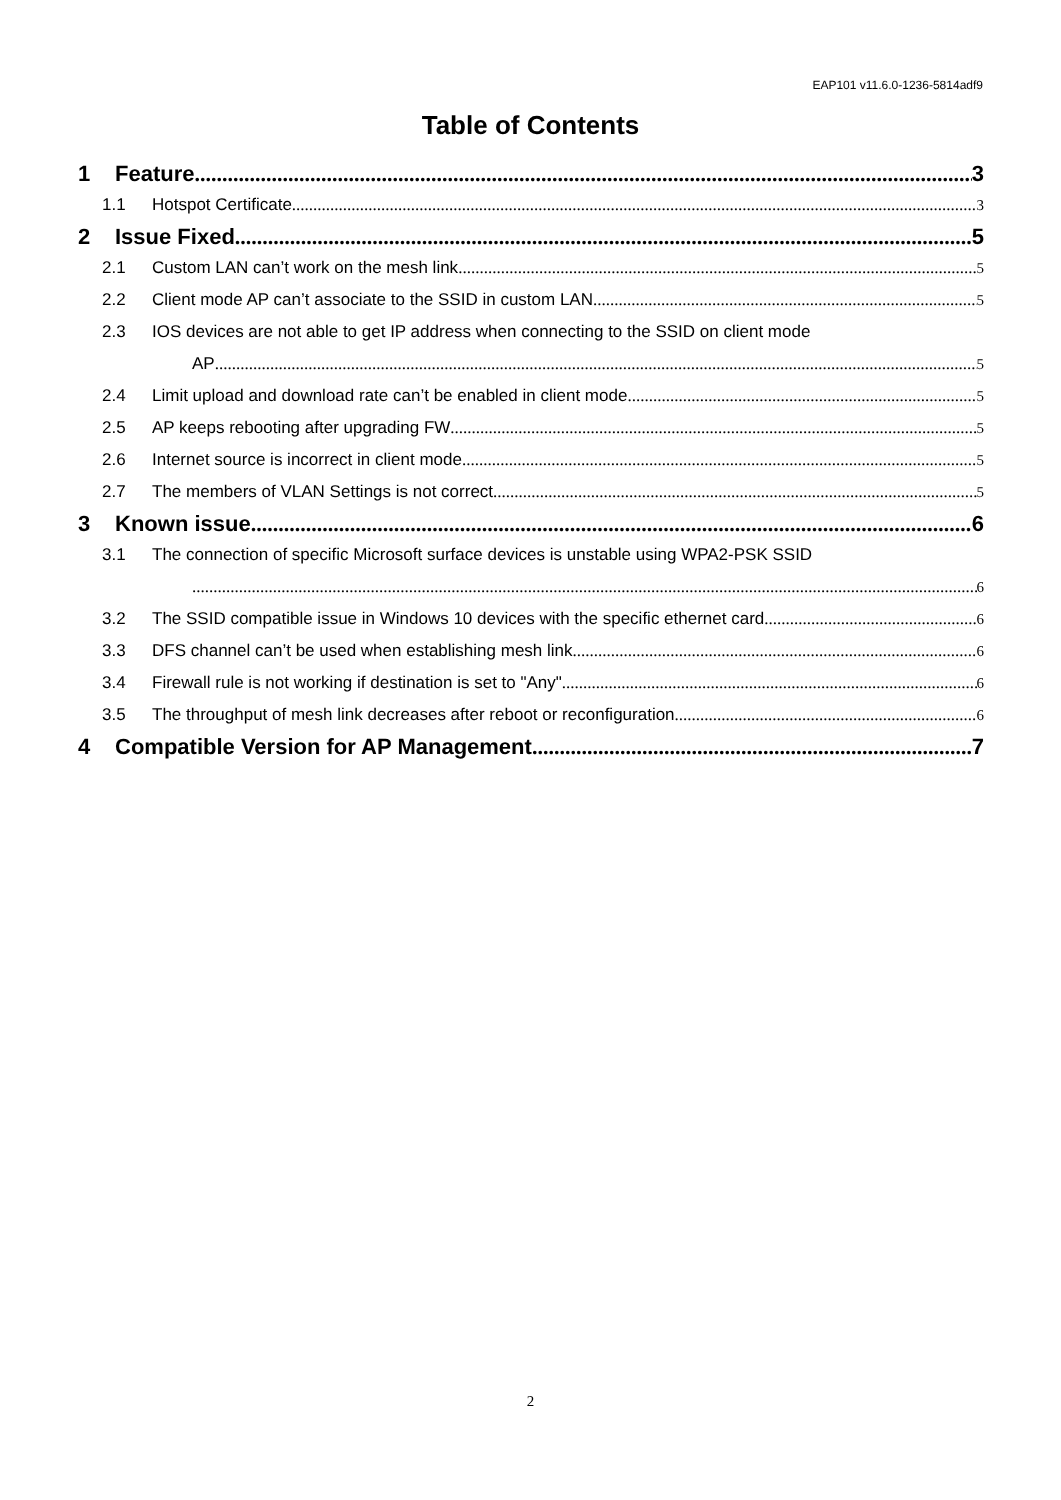EAP101 v11.6.0-1236-5814adf9
Table of Contents
1 Feature 3
1.1 Hotspot Certificate 3
2 Issue Fixed 5
2.1 Custom LAN can’t work on the mesh link 5
2.2 Client mode AP can’t associate to the SSID in custom LAN 5
2.3 IOS devices are not able to get IP address when connecting to the SSID on client mode
AP 5
2.4 Limit upload and download rate can’t be enabled in client mode 5
2.5 AP keeps rebooting after upgrading FW 5
2.6 Internet source is incorrect in client mode 5
2.7 The members of VLAN Settings is not correct 5
3 Known issue 6
3.1 The connection of specific Microsoft surface devices is unstable using WPA2-PSK SSID
6
3.2 The SSID compatible issue in Windows 10 devices with the specific ethernet card 6
3.3 DFS channel can’t be used when establishing mesh link 6
3.4 Firewall rule is not working if destination is set to "Any" 6
3.5 The throughput of mesh link decreases after reboot or reconfiguration 6
4 Compatible Version for AP Management 7
2